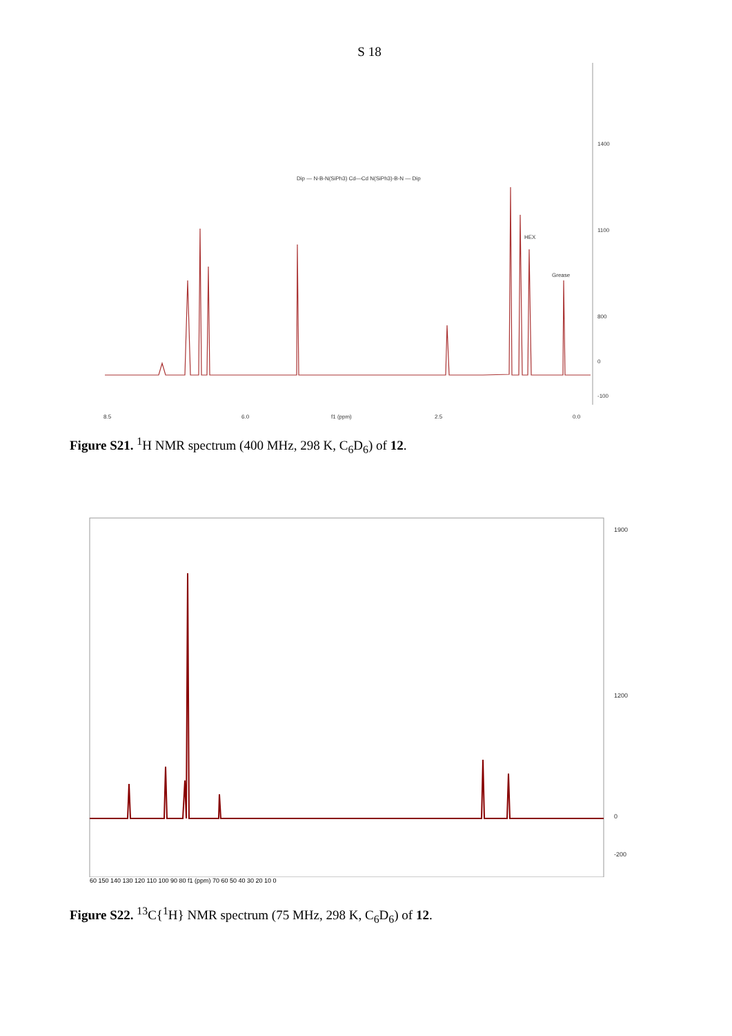S 18
1400
1100
800
0
-100
HEX
Grease
8.5
6.0
f1 (ppm)
2.5
0.0
Dip — N-B-N(SiPh3) Cd—Cd N(SiPh3)-B-N — Dip
Figure S21. <sup>1</sup>H NMR spectrum (400 MHz, 298 K, C<sub>6</sub>D<sub>6</sub>) of 12.
1900
1200
0
-200
60 150 140 130 120 110 100 90 80 f1 (ppm) 70 60 50 40 30 20 10 0
Figure S22. <sup>13</sup>C{<sup>1</sup>H} NMR spectrum (75 MHz, 298 K, C<sub>6</sub>D<sub>6</sub>) of 12.